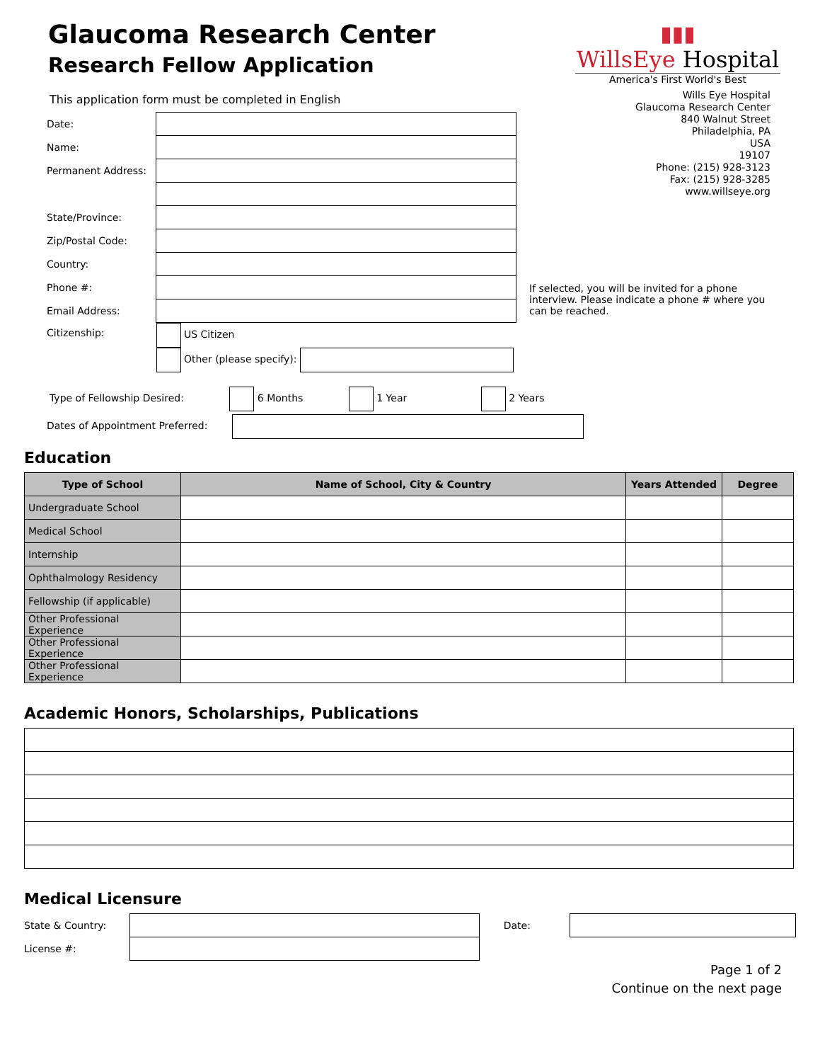Glaucoma Research Center
Research Fellow Application
▮▮▮
WillsEye Hospital
America's First World's Best
Wills Eye Hospital
Glaucoma Research Center
840 Walnut Street
Philadelphia, PA
USA
19107
Phone: (215) 928-3123
Fax: (215) 928-3285
www.willseye.org
This application form must be completed in English
| Date: | | |
| Name: | | |
| Permanent Address: | | |
| State/Province: | | |
| Zip/Postal Code: | | |
| Country: | | |
| Phone #: | | If selected, you will be invited for a phone interview. Please indicate a phone # where you can be reached. |
| Email Address: | | |
| Citizenship: | US Citizen Other (please specify): | |
Type of Fellowship Desired: 6 Months 1 Year 2 Years
Dates of Appointment Preferred:
Education
| Type of School | Name of School, City & Country | Years Attended | Degree |
| --- | --- | --- | --- |
| Undergraduate School | | | |
| Medical School | | | |
| Internship | | | |
| Ophthalmology Residency | | | |
| Fellowship (if applicable) | | | |
| Other Professional Experience | | | |
| Other Professional Experience | | | |
| Other Professional Experience | | | |
Academic Honors, Scholarships, Publications
Medical Licensure
| State & Country: | | Date: | |
| License #: | | | |
Page 1 of 2
Continue on the next page